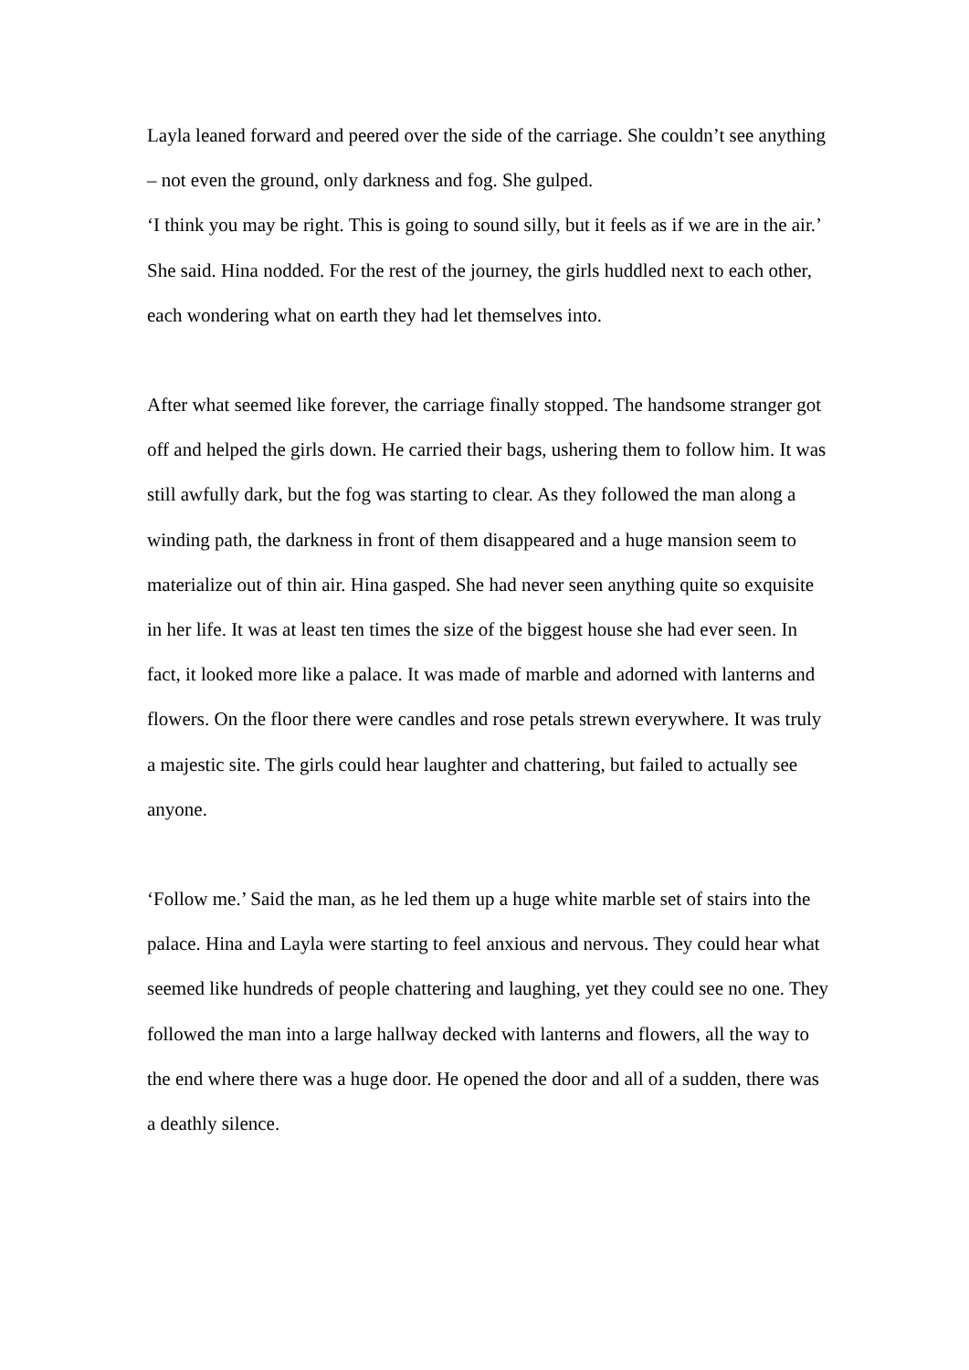Layla leaned forward and peered over the side of the carriage. She couldn’t see anything – not even the ground, only darkness and fog. She gulped.
‘I think you may be right. This is going to sound silly, but it feels as if we are in the air.’ She said. Hina nodded. For the rest of the journey, the girls huddled next to each other, each wondering what on earth they had let themselves into.
After what seemed like forever, the carriage finally stopped. The handsome stranger got off and helped the girls down. He carried their bags, ushering them to follow him. It was still awfully dark, but the fog was starting to clear. As they followed the man along a winding path, the darkness in front of them disappeared and a huge mansion seem to materialize out of thin air. Hina gasped. She had never seen anything quite so exquisite in her life. It was at least ten times the size of the biggest house she had ever seen. In fact, it looked more like a palace. It was made of marble and adorned with lanterns and flowers. On the floor there were candles and rose petals strewn everywhere. It was truly a majestic site. The girls could hear laughter and chattering, but failed to actually see anyone.
‘Follow me.’ Said the man, as he led them up a huge white marble set of stairs into the palace. Hina and Layla were starting to feel anxious and nervous. They could hear what seemed like hundreds of people chattering and laughing, yet they could see no one. They followed the man into a large hallway decked with lanterns and flowers, all the way to the end where there was a huge door. He opened the door and all of a sudden, there was a deathly silence.